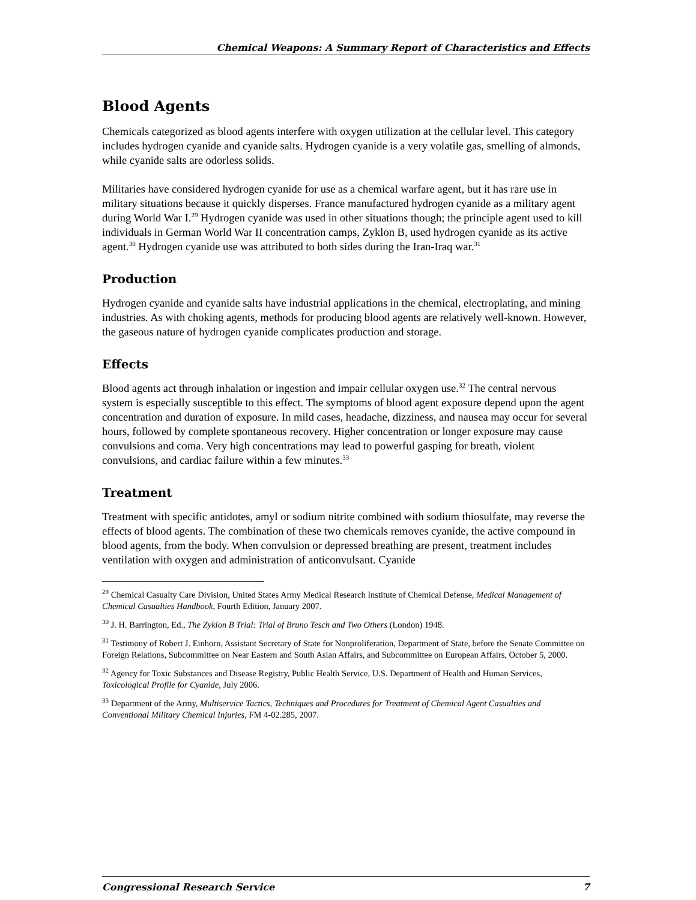Chemical Weapons: A Summary Report of Characteristics and Effects
Blood Agents
Chemicals categorized as blood agents interfere with oxygen utilization at the cellular level. This category includes hydrogen cyanide and cyanide salts. Hydrogen cyanide is a very volatile gas, smelling of almonds, while cyanide salts are odorless solids.
Militaries have considered hydrogen cyanide for use as a chemical warfare agent, but it has rare use in military situations because it quickly disperses. France manufactured hydrogen cyanide as a military agent during World War I.<sup>29</sup> Hydrogen cyanide was used in other situations though; the principle agent used to kill individuals in German World War II concentration camps, Zyklon B, used hydrogen cyanide as its active agent.<sup>30</sup> Hydrogen cyanide use was attributed to both sides during the Iran-Iraq war.<sup>31</sup>
Production
Hydrogen cyanide and cyanide salts have industrial applications in the chemical, electroplating, and mining industries. As with choking agents, methods for producing blood agents are relatively well-known. However, the gaseous nature of hydrogen cyanide complicates production and storage.
Effects
Blood agents act through inhalation or ingestion and impair cellular oxygen use.<sup>32</sup> The central nervous system is especially susceptible to this effect. The symptoms of blood agent exposure depend upon the agent concentration and duration of exposure. In mild cases, headache, dizziness, and nausea may occur for several hours, followed by complete spontaneous recovery. Higher concentration or longer exposure may cause convulsions and coma. Very high concentrations may lead to powerful gasping for breath, violent convulsions, and cardiac failure within a few minutes.<sup>33</sup>
Treatment
Treatment with specific antidotes, amyl or sodium nitrite combined with sodium thiosulfate, may reverse the effects of blood agents. The combination of these two chemicals removes cyanide, the active compound in blood agents, from the body. When convulsion or depressed breathing are present, treatment includes ventilation with oxygen and administration of anticonvulsant. Cyanide
<sup>29</sup> Chemical Casualty Care Division, United States Army Medical Research Institute of Chemical Defense, Medical Management of Chemical Casualties Handbook, Fourth Edition, January 2007.
<sup>30</sup> J. H. Barrington, Ed., The Zyklon B Trial: Trial of Bruno Tesch and Two Others (London) 1948.
<sup>31</sup> Testimony of Robert J. Einhorn, Assistant Secretary of State for Nonproliferation, Department of State, before the Senate Committee on Foreign Relations, Subcommittee on Near Eastern and South Asian Affairs, and Subcommittee on European Affairs, October 5, 2000.
<sup>32</sup> Agency for Toxic Substances and Disease Registry, Public Health Service, U.S. Department of Health and Human Services, Toxicological Profile for Cyanide, July 2006.
<sup>33</sup> Department of the Army, Multiservice Tactics, Techniques and Procedures for Treatment of Chemical Agent Casualties and Conventional Military Chemical Injuries, FM 4-02.285, 2007.
Congressional Research Service 7